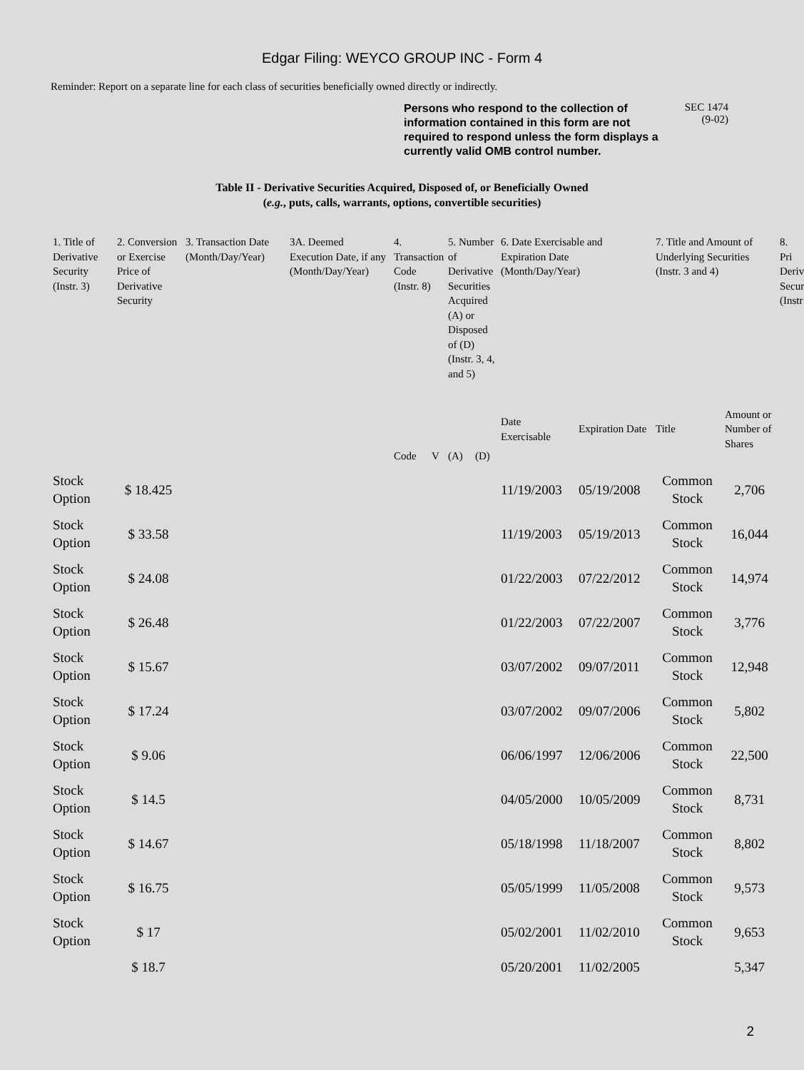Edgar Filing: WEYCO GROUP INC - Form 4
Reminder: Report on a separate line for each class of securities beneficially owned directly or indirectly.
Persons who respond to the collection of information contained in this form are not required to respond unless the form displays a currently valid OMB control number.
SEC 1474
(9-02)
Table II - Derivative Securities Acquired, Disposed of, or Beneficially Owned
(e.g., puts, calls, warrants, options, convertible securities)
| 1. Title of Derivative Security (Instr. 3) | 2. Conversion or Exercise Price of Derivative Security | 3. Transaction Date (Month/Day/Year) | 3A. Deemed Execution Date, if any (Month/Day/Year) | 4. Transaction Code (Instr. 8) | | 5. Number of Derivative Securities Acquired (A) or Disposed of (D) (Instr. 3, 4, and 5) | | 6. Date Exercisable and Expiration Date (Month/Day/Year) | | 7. Title and Amount of Underlying Securities (Instr. 3 and 4) | | 8. Pri Deriv Secur (Instr |
| --- | --- | --- | --- | --- | --- | --- | --- | --- | --- | --- | --- | --- |
| | | | | Code | V | (A) | (D) | Date Exercisable | Expiration Date | Title | Amount or Number of Shares | |
| Stock Option | $ 18.425 | | | | | | | 11/19/2003 | 05/19/2008 | Common Stock | 2,706 | |
| Stock Option | $ 33.58 | | | | | | | 11/19/2003 | 05/19/2013 | Common Stock | 16,044 | |
| Stock Option | $ 24.08 | | | | | | | 01/22/2003 | 07/22/2012 | Common Stock | 14,974 | |
| Stock Option | $ 26.48 | | | | | | | 01/22/2003 | 07/22/2007 | Common Stock | 3,776 | |
| Stock Option | $ 15.67 | | | | | | | 03/07/2002 | 09/07/2011 | Common Stock | 12,948 | |
| Stock Option | $ 17.24 | | | | | | | 03/07/2002 | 09/07/2006 | Common Stock | 5,802 | |
| Stock Option | $ 9.06 | | | | | | | 06/06/1997 | 12/06/2006 | Common Stock | 22,500 | |
| Stock Option | $ 14.5 | | | | | | | 04/05/2000 | 10/05/2009 | Common Stock | 8,731 | |
| Stock Option | $ 14.67 | | | | | | | 05/18/1998 | 11/18/2007 | Common Stock | 8,802 | |
| Stock Option | $ 16.75 | | | | | | | 05/05/1999 | 11/05/2008 | Common Stock | 9,573 | |
| Stock Option | $ 17 | | | | | | | 05/02/2001 | 11/02/2010 | Common Stock | 9,653 | |
| | $ 18.7 | | | | | | | 05/20/2001 | 11/02/2005 | | 5,347 | |
2